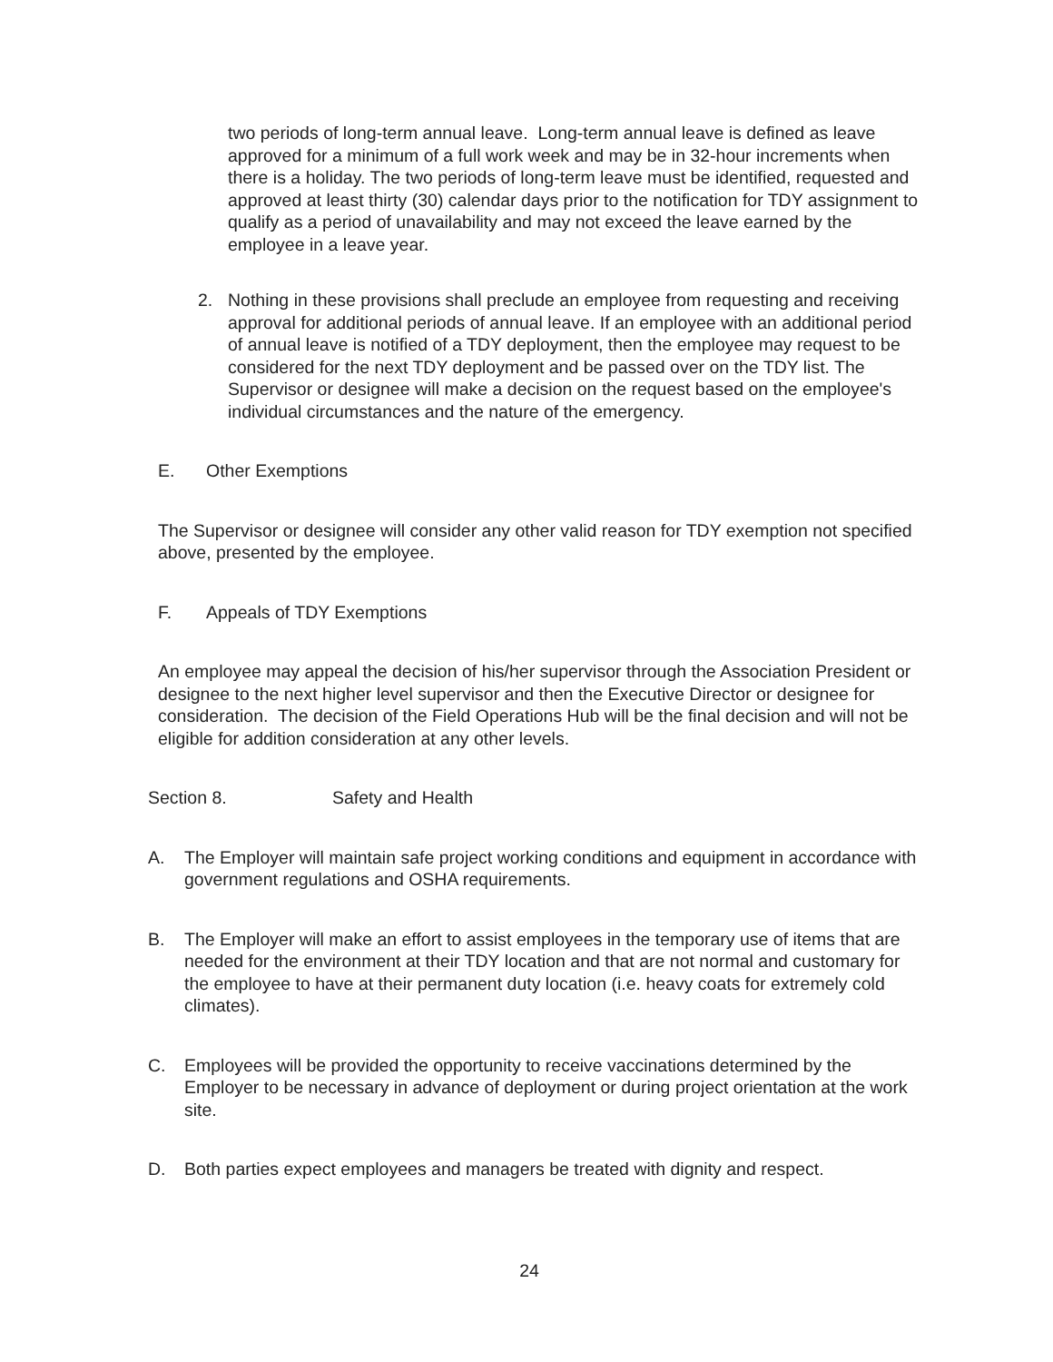two periods of long-term annual leave. Long-term annual leave is defined as leave approved for a minimum of a full work week and may be in 32-hour increments when there is a holiday. The two periods of long-term leave must be identified, requested and approved at least thirty (30) calendar days prior to the notification for TDY assignment to qualify as a period of unavailability and may not exceed the leave earned by the employee in a leave year.
2. Nothing in these provisions shall preclude an employee from requesting and receiving approval for additional periods of annual leave. If an employee with an additional period of annual leave is notified of a TDY deployment, then the employee may request to be considered for the next TDY deployment and be passed over on the TDY list. The Supervisor or designee will make a decision on the request based on the employee's individual circumstances and the nature of the emergency.
E. Other Exemptions
The Supervisor or designee will consider any other valid reason for TDY exemption not specified above, presented by the employee.
F. Appeals of TDY Exemptions
An employee may appeal the decision of his/her supervisor through the Association President or designee to the next higher level supervisor and then the Executive Director or designee for consideration. The decision of the Field Operations Hub will be the final decision and will not be eligible for addition consideration at any other levels.
Section 8. Safety and Health
A. The Employer will maintain safe project working conditions and equipment in accordance with government regulations and OSHA requirements.
B. The Employer will make an effort to assist employees in the temporary use of items that are needed for the environment at their TDY location and that are not normal and customary for the employee to have at their permanent duty location (i.e. heavy coats for extremely cold climates).
C. Employees will be provided the opportunity to receive vaccinations determined by the Employer to be necessary in advance of deployment or during project orientation at the work site.
D. Both parties expect employees and managers be treated with dignity and respect.
24